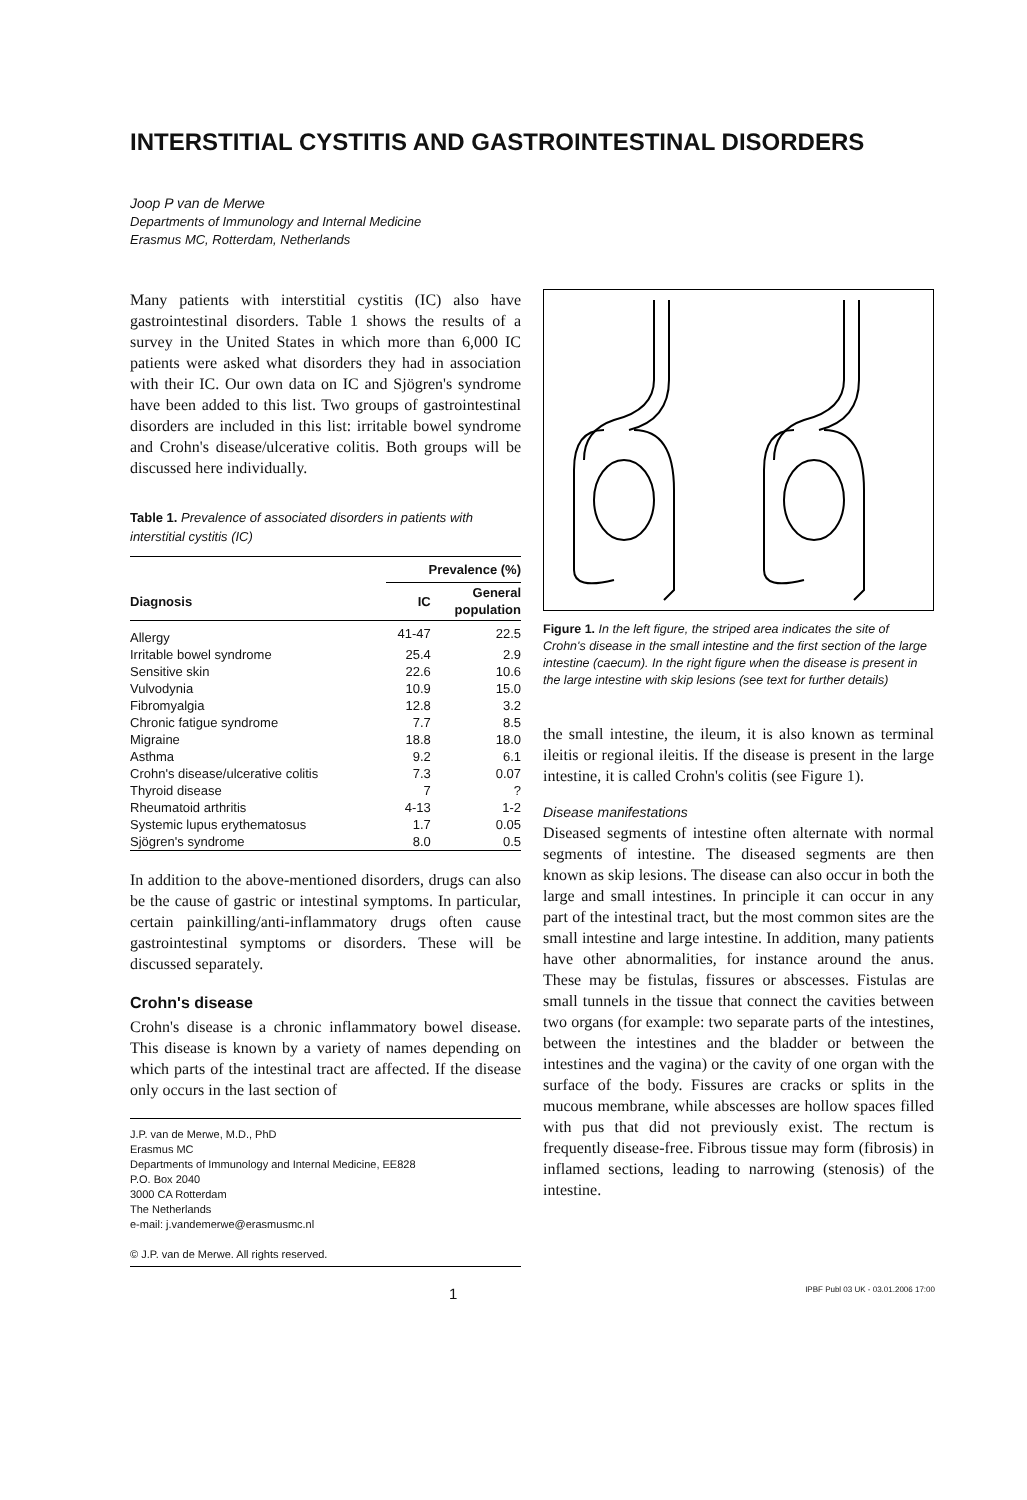INTERSTITIAL CYSTITIS AND GASTROINTESTINAL DISORDERS
Joop P van de Merwe
Departments of Immunology and Internal Medicine
Erasmus MC, Rotterdam, Netherlands
Many patients with interstitial cystitis (IC) also have gastrointestinal disorders. Table 1 shows the results of a survey in the United States in which more than 6,000 IC patients were asked what disorders they had in association with their IC. Our own data on IC and Sjögren's syndrome have been added to this list. Two groups of gastrointestinal disorders are included in this list: irritable bowel syndrome and Crohn's disease/ulcerative colitis. Both groups will be discussed here individually.
Table 1. Prevalence of associated disorders in patients with interstitial cystitis (IC)
| | Prevalence (%) | |
| --- | --- | --- |
| Diagnosis | IC | General population |
| Allergy | 41-47 | 22.5 |
| Irritable bowel syndrome | 25.4 | 2.9 |
| Sensitive skin | 22.6 | 10.6 |
| Vulvodynia | 10.9 | 15.0 |
| Fibromyalgia | 12.8 | 3.2 |
| Chronic fatigue syndrome | 7.7 | 8.5 |
| Migraine | 18.8 | 18.0 |
| Asthma | 9.2 | 6.1 |
| Crohn's disease/ulcerative colitis | 7.3 | 0.07 |
| Thyroid disease | 7 | ? |
| Rheumatoid arthritis | 4-13 | 1-2 |
| Systemic lupus erythematosus | 1.7 | 0.05 |
| Sjögren's syndrome | 8.0 | 0.5 |
In addition to the above-mentioned disorders, drugs can also be the cause of gastric or intestinal symptoms. In particular, certain painkilling/anti-inflammatory drugs often cause gastrointestinal symptoms or disorders. These will be discussed separately.
Crohn's disease
Crohn's disease is a chronic inflammatory bowel disease. This disease is known by a variety of names depending on which parts of the intestinal tract are affected. If the disease only occurs in the last section of
J.P. van de Merwe, M.D., PhD
Erasmus MC
Departments of Immunology and Internal Medicine, EE828
P.O. Box 2040
3000 CA Rotterdam
The Netherlands
e-mail: j.vandemerwe@erasmusmc.nl
© J.P. van de Merwe. All rights reserved.
Figure 1. In the left figure, the striped area indicates the site of Crohn's disease in the small intestine and the first section of the large intestine (caecum). In the right figure when the disease is present in the large intestine with skip lesions (see text for further details)
the small intestine, the ileum, it is also known as terminal ileitis or regional ileitis. If the disease is present in the large intestine, it is called Crohn's colitis (see Figure 1).
Disease manifestations
Diseased segments of intestine often alternate with normal segments of intestine. The diseased segments are then known as skip lesions. The disease can also occur in both the large and small intestines. In principle it can occur in any part of the intestinal tract, but the most common sites are the small intestine and large intestine. In addition, many patients have other abnormalities, for instance around the anus. These may be fistulas, fissures or abscesses. Fistulas are small tunnels in the tissue that connect the cavities between two organs (for example: two separate parts of the intestines, between the intestines and the bladder or between the intestines and the vagina) or the cavity of one organ with the surface of the body. Fissures are cracks or splits in the mucous membrane, while abscesses are hollow spaces filled with pus that did not previously exist. The rectum is frequently disease-free. Fibrous tissue may form (fibrosis) in inflamed sections, leading to narrowing (stenosis) of the intestine.
1 IPBF Publ 03 UK - 03.01.2006 17:00